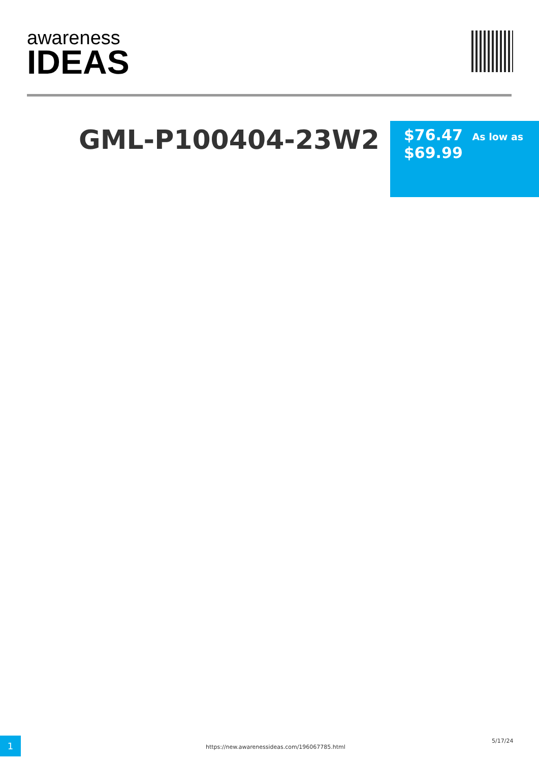awareness
IDEAS
GML-P100404-23W2
$76.47 As low as
$69.99
1 https://new.awarenessideas.com/196067785.html
5/17/24